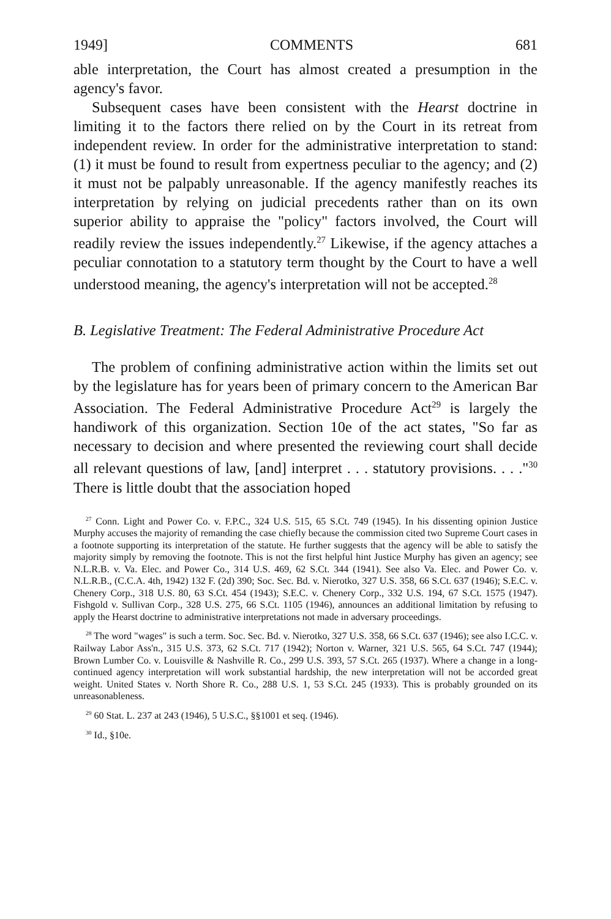1949] COMMENTS 681
able interpretation, the Court has almost created a presumption in the agency's favor.
Subsequent cases have been consistent with the Hearst doctrine in limiting it to the factors there relied on by the Court in its retreat from independent review. In order for the administrative interpretation to stand: (1) it must be found to result from expertness peculiar to the agency; and (2) it must not be palpably unreasonable. If the agency manifestly reaches its interpretation by relying on judicial precedents rather than on its own superior ability to appraise the "policy" factors involved, the Court will readily review the issues independently.<sup>27</sup> Likewise, if the agency attaches a peculiar connotation to a statutory term thought by the Court to have a well understood meaning, the agency's interpretation will not be accepted.<sup>28</sup>
B. Legislative Treatment: The Federal Administrative Procedure Act
The problem of confining administrative action within the limits set out by the legislature has for years been of primary concern to the American Bar Association. The Federal Administrative Procedure Act<sup>29</sup> is largely the handiwork of this organization. Section 10e of the act states, "So far as necessary to decision and where presented the reviewing court shall decide all relevant questions of law, [and] interpret . . . statutory provisions. . . ."<sup>30</sup> There is little doubt that the association hoped
<sup>27</sup> Conn. Light and Power Co. v. F.P.C., 324 U.S. 515, 65 S.Ct. 749 (1945). In his dissenting opinion Justice Murphy accuses the majority of remanding the case chiefly because the commission cited two Supreme Court cases in a footnote supporting its interpretation of the statute. He further suggests that the agency will be able to satisfy the majority simply by removing the footnote. This is not the first helpful hint Justice Murphy has given an agency; see N.L.R.B. v. Va. Elec. and Power Co., 314 U.S. 469, 62 S.Ct. 344 (1941). See also Va. Elec. and Power Co. v. N.L.R.B., (C.C.A. 4th, 1942) 132 F. (2d) 390; Soc. Sec. Bd. v. Nierotko, 327 U.S. 358, 66 S.Ct. 637 (1946); S.E.C. v. Chenery Corp., 318 U.S. 80, 63 S.Ct. 454 (1943); S.E.C. v. Chenery Corp., 332 U.S. 194, 67 S.Ct. 1575 (1947). Fishgold v. Sullivan Corp., 328 U.S. 275, 66 S.Ct. 1105 (1946), announces an additional limitation by refusing to apply the Hearst doctrine to administrative interpretations not made in adversary proceedings.
<sup>28</sup> The word "wages" is such a term. Soc. Sec. Bd. v. Nierotko, 327 U.S. 358, 66 S.Ct. 637 (1946); see also I.C.C. v. Railway Labor Ass'n., 315 U.S. 373, 62 S.Ct. 717 (1942); Norton v. Warner, 321 U.S. 565, 64 S.Ct. 747 (1944); Brown Lumber Co. v. Louisville & Nashville R. Co., 299 U.S. 393, 57 S.Ct. 265 (1937). Where a change in a long-continued agency interpretation will work substantial hardship, the new interpretation will not be accorded great weight. United States v. North Shore R. Co., 288 U.S. 1, 53 S.Ct. 245 (1933). This is probably grounded on its unreasonableness.
<sup>29</sup> 60 Stat. L. 237 at 243 (1946), 5 U.S.C., §§1001 et seq. (1946).
<sup>30</sup> Id., §10e.